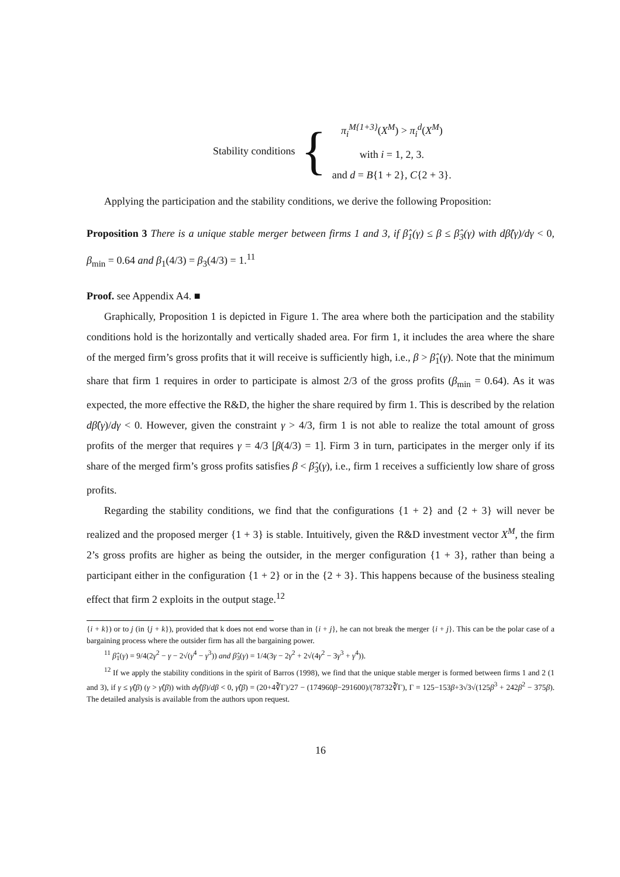Stability conditions {
π<sub>i</sub><sup>M{1+3}</sup>(X<sup>M</sup>) > π<sub>i</sub><sup>d</sup>(X<sup>M</sup>)
with i = 1, 2, 3.
and d = B{1 + 2}, C{2 + 3}.
Applying the participation and the stability conditions, we derive the following Proposition:
Proposition 3 There is a unique stable merger between firms 1 and 3, if β̂<sub>1</sub>(γ) ≤ β ≤ β̂<sub>3</sub>(γ) with dβ̂(γ)/dγ < 0, β<sub>min</sub> = 0.64 and β<sub>1</sub>(4/3) = β<sub>3</sub>(4/3) = 1.<sup>11</sup>
Proof. see Appendix A4. ■
Graphically, Proposition 1 is depicted in Figure 1. The area where both the participation and the stability conditions hold is the horizontally and vertically shaded area. For firm 1, it includes the area where the share of the merged firm’s gross profits that it will receive is sufficiently high, i.e., β > β̂<sub>1</sub>(γ). Note that the minimum share that firm 1 requires in order to participate is almost 2/3 of the gross profits (β<sub>min</sub> = 0.64). As it was expected, the more effective the R&D, the higher the share required by firm 1. This is described by the relation dβ̂(γ)/dγ < 0. However, given the constraint γ > 4/3, firm 1 is not able to realize the total amount of gross profits of the merger that requires γ = 4/3 [β(4/3) = 1]. Firm 3 in turn, participates in the merger only if its share of the merged firm’s gross profits satisfies β < β̂<sub>3</sub>(γ), i.e., firm 1 receives a sufficiently low share of gross profits.
Regarding the stability conditions, we find that the configurations {1 + 2} and {2 + 3} will never be realized and the proposed merger {1 + 3} is stable. Intuitively, given the R&D investment vector X<sup>M</sup>, the firm 2’s gross profits are higher as being the outsider, in the merger configuration {1 + 3}, rather than being a participant either in the configuration {1 + 2} or in the {2 + 3}. This happens because of the business stealing effect that firm 2 exploits in the output stage.<sup>12</sup>
{i + k}) or to j (in {j + k}), provided that k does not end worse than in {i + j}, he can not break the merger {i + j}. This can be the polar case of a bargaining process where the outsider firm has all the bargaining power.
<sup>11</sup> β̂<sub>1</sub>(γ) = 9/4(2γ<sup>2</sup> − γ − 2√(γ<sup>4</sup> − γ<sup>3</sup>)) and β̂<sub>3</sub>(γ) = 1/4(3γ − 2γ<sup>2</sup> + 2√(4γ<sup>2</sup> − 3γ<sup>3</sup> + γ<sup>4</sup>)).
<sup>12</sup> If we apply the stability conditions in the spirit of Barros (1998), we find that the unique stable merger is formed between firms 1 and 2 (1 and 3), if γ ≤ γ̂(β) (γ > γ̂(β)) with dγ̂(β)/dβ < 0, γ̂(β) = (20+4∛Γ)/27 − (174960β−291600)/(78732∛Γ), Γ = 125−153β+3√3√(125β<sup>3</sup> + 242β<sup>2</sup> − 375β). The detailed analysis is available from the authors upon request.
16